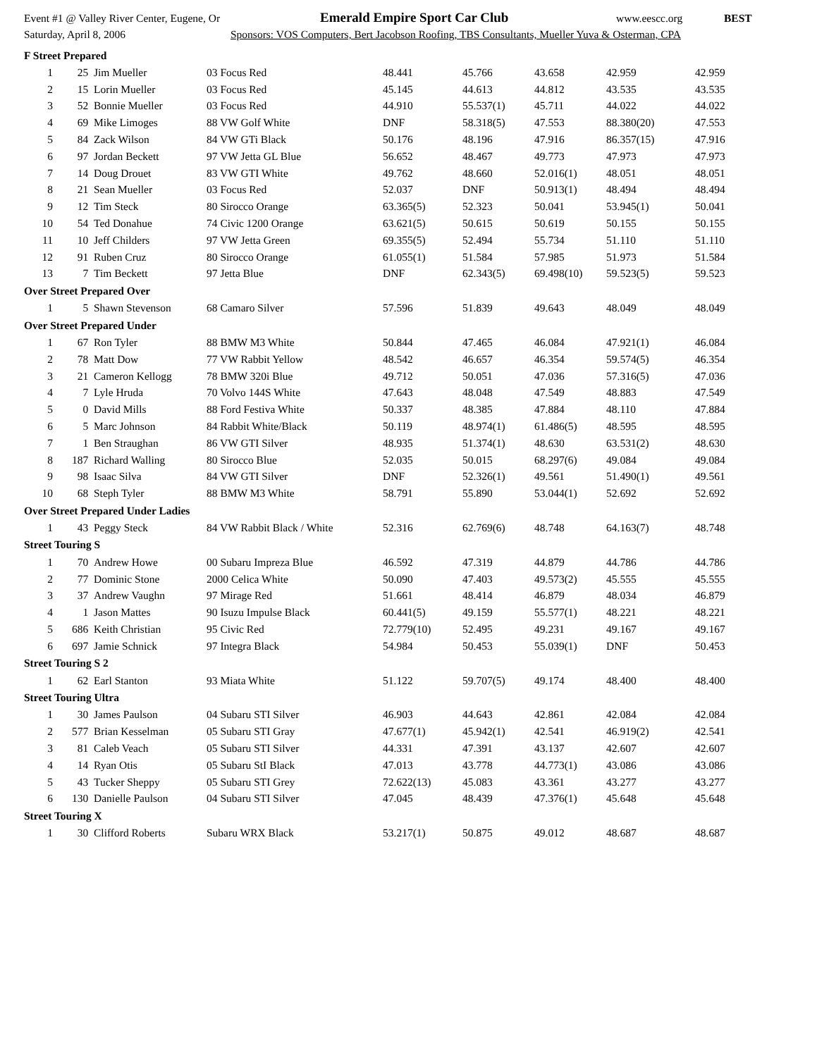Event #1 @ Valley River Center, Eugene, Or Emerald Empire Sport Car Club www.eescc.org BEST
Saturday, April 8, 2006 Sponsors: VOS Computers, Bert Jacobson Roofing, TBS Consultants, Mueller Yuva & Osterman, CPA
| F Street Prepared | | | | | | | | |
| 1 | 25 | Jim Mueller | 03 Focus Red | 48.441 | 45.766 | 43.658 | 42.959 | 42.959 |
| 2 | 15 | Lorin Mueller | 03 Focus Red | 45.145 | 44.613 | 44.812 | 43.535 | 43.535 |
| 3 | 52 | Bonnie Mueller | 03 Focus Red | 44.910 | 55.537(1) | 45.711 | 44.022 | 44.022 |
| 4 | 69 | Mike Limoges | 88 VW Golf White | DNF | 58.318(5) | 47.553 | 88.380(20) | 47.553 |
| 5 | 84 | Zack Wilson | 84 VW GTi Black | 50.176 | 48.196 | 47.916 | 86.357(15) | 47.916 |
| 6 | 97 | Jordan Beckett | 97 VW Jetta GL Blue | 56.652 | 48.467 | 49.773 | 47.973 | 47.973 |
| 7 | 14 | Doug Drouet | 83 VW GTI White | 49.762 | 48.660 | 52.016(1) | 48.051 | 48.051 |
| 8 | 21 | Sean Mueller | 03 Focus Red | 52.037 | DNF | 50.913(1) | 48.494 | 48.494 |
| 9 | 12 | Tim Steck | 80 Sirocco Orange | 63.365(5) | 52.323 | 50.041 | 53.945(1) | 50.041 |
| 10 | 54 | Ted Donahue | 74 Civic 1200 Orange | 63.621(5) | 50.615 | 50.619 | 50.155 | 50.155 |
| 11 | 10 | Jeff Childers | 97 VW Jetta Green | 69.355(5) | 52.494 | 55.734 | 51.110 | 51.110 |
| 12 | 91 | Ruben Cruz | 80 Sirocco Orange | 61.055(1) | 51.584 | 57.985 | 51.973 | 51.584 |
| 13 | 7 | Tim Beckett | 97 Jetta Blue | DNF | 62.343(5) | 69.498(10) | 59.523(5) | 59.523 |
| Over Street Prepared Over | | | | | | | | |
| 1 | 5 | Shawn Stevenson | 68 Camaro Silver | 57.596 | 51.839 | 49.643 | 48.049 | 48.049 |
| Over Street Prepared Under | | | | | | | | |
| 1 | 67 | Ron Tyler | 88 BMW M3 White | 50.844 | 47.465 | 46.084 | 47.921(1) | 46.084 |
| 2 | 78 | Matt Dow | 77 VW Rabbit Yellow | 48.542 | 46.657 | 46.354 | 59.574(5) | 46.354 |
| 3 | 21 | Cameron Kellogg | 78 BMW 320i Blue | 49.712 | 50.051 | 47.036 | 57.316(5) | 47.036 |
| 4 | 7 | Lyle Hruda | 70 Volvo 144S White | 47.643 | 48.048 | 47.549 | 48.883 | 47.549 |
| 5 | 0 | David Mills | 88 Ford Festiva White | 50.337 | 48.385 | 47.884 | 48.110 | 47.884 |
| 6 | 5 | Marc Johnson | 84 Rabbit White/Black | 50.119 | 48.974(1) | 61.486(5) | 48.595 | 48.595 |
| 7 | 1 | Ben Straughan | 86 VW GTI Silver | 48.935 | 51.374(1) | 48.630 | 63.531(2) | 48.630 |
| 8 | 187 | Richard Walling | 80 Sirocco Blue | 52.035 | 50.015 | 68.297(6) | 49.084 | 49.084 |
| 9 | 98 | Isaac Silva | 84 VW GTI Silver | DNF | 52.326(1) | 49.561 | 51.490(1) | 49.561 |
| 10 | 68 | Steph Tyler | 88 BMW M3 White | 58.791 | 55.890 | 53.044(1) | 52.692 | 52.692 |
| Over Street Prepared Under Ladies | | | | | | | | |
| 1 | 43 | Peggy Steck | 84 VW Rabbit Black / White | 52.316 | 62.769(6) | 48.748 | 64.163(7) | 48.748 |
| Street Touring S | | | | | | | | |
| 1 | 70 | Andrew Howe | 00 Subaru Impreza Blue | 46.592 | 47.319 | 44.879 | 44.786 | 44.786 |
| 2 | 77 | Dominic Stone | 2000 Celica White | 50.090 | 47.403 | 49.573(2) | 45.555 | 45.555 |
| 3 | 37 | Andrew Vaughn | 97 Mirage Red | 51.661 | 48.414 | 46.879 | 48.034 | 46.879 |
| 4 | 1 | Jason Mattes | 90 Isuzu Impulse Black | 60.441(5) | 49.159 | 55.577(1) | 48.221 | 48.221 |
| 5 | 686 | Keith Christian | 95 Civic Red | 72.779(10) | 52.495 | 49.231 | 49.167 | 49.167 |
| 6 | 697 | Jamie Schnick | 97 Integra Black | 54.984 | 50.453 | 55.039(1) | DNF | 50.453 |
| Street Touring S 2 | | | | | | | | |
| 1 | 62 | Earl Stanton | 93 Miata White | 51.122 | 59.707(5) | 49.174 | 48.400 | 48.400 |
| Street Touring Ultra | | | | | | | | |
| 1 | 30 | James Paulson | 04 Subaru STI Silver | 46.903 | 44.643 | 42.861 | 42.084 | 42.084 |
| 2 | 577 | Brian Kesselman | 05 Subaru STI Gray | 47.677(1) | 45.942(1) | 42.541 | 46.919(2) | 42.541 |
| 3 | 81 | Caleb Veach | 05 Subaru STI Silver | 44.331 | 47.391 | 43.137 | 42.607 | 42.607 |
| 4 | 14 | Ryan Otis | 05 Subaru StI Black | 47.013 | 43.778 | 44.773(1) | 43.086 | 43.086 |
| 5 | 43 | Tucker Sheppy | 05 Subaru STI Grey | 72.622(13) | 45.083 | 43.361 | 43.277 | 43.277 |
| 6 | 130 | Danielle Paulson | 04 Subaru STI Silver | 47.045 | 48.439 | 47.376(1) | 45.648 | 45.648 |
| Street Touring X | | | | | | | | |
| 1 | 30 | Clifford Roberts | Subaru WRX Black | 53.217(1) | 50.875 | 49.012 | 48.687 | 48.687 |